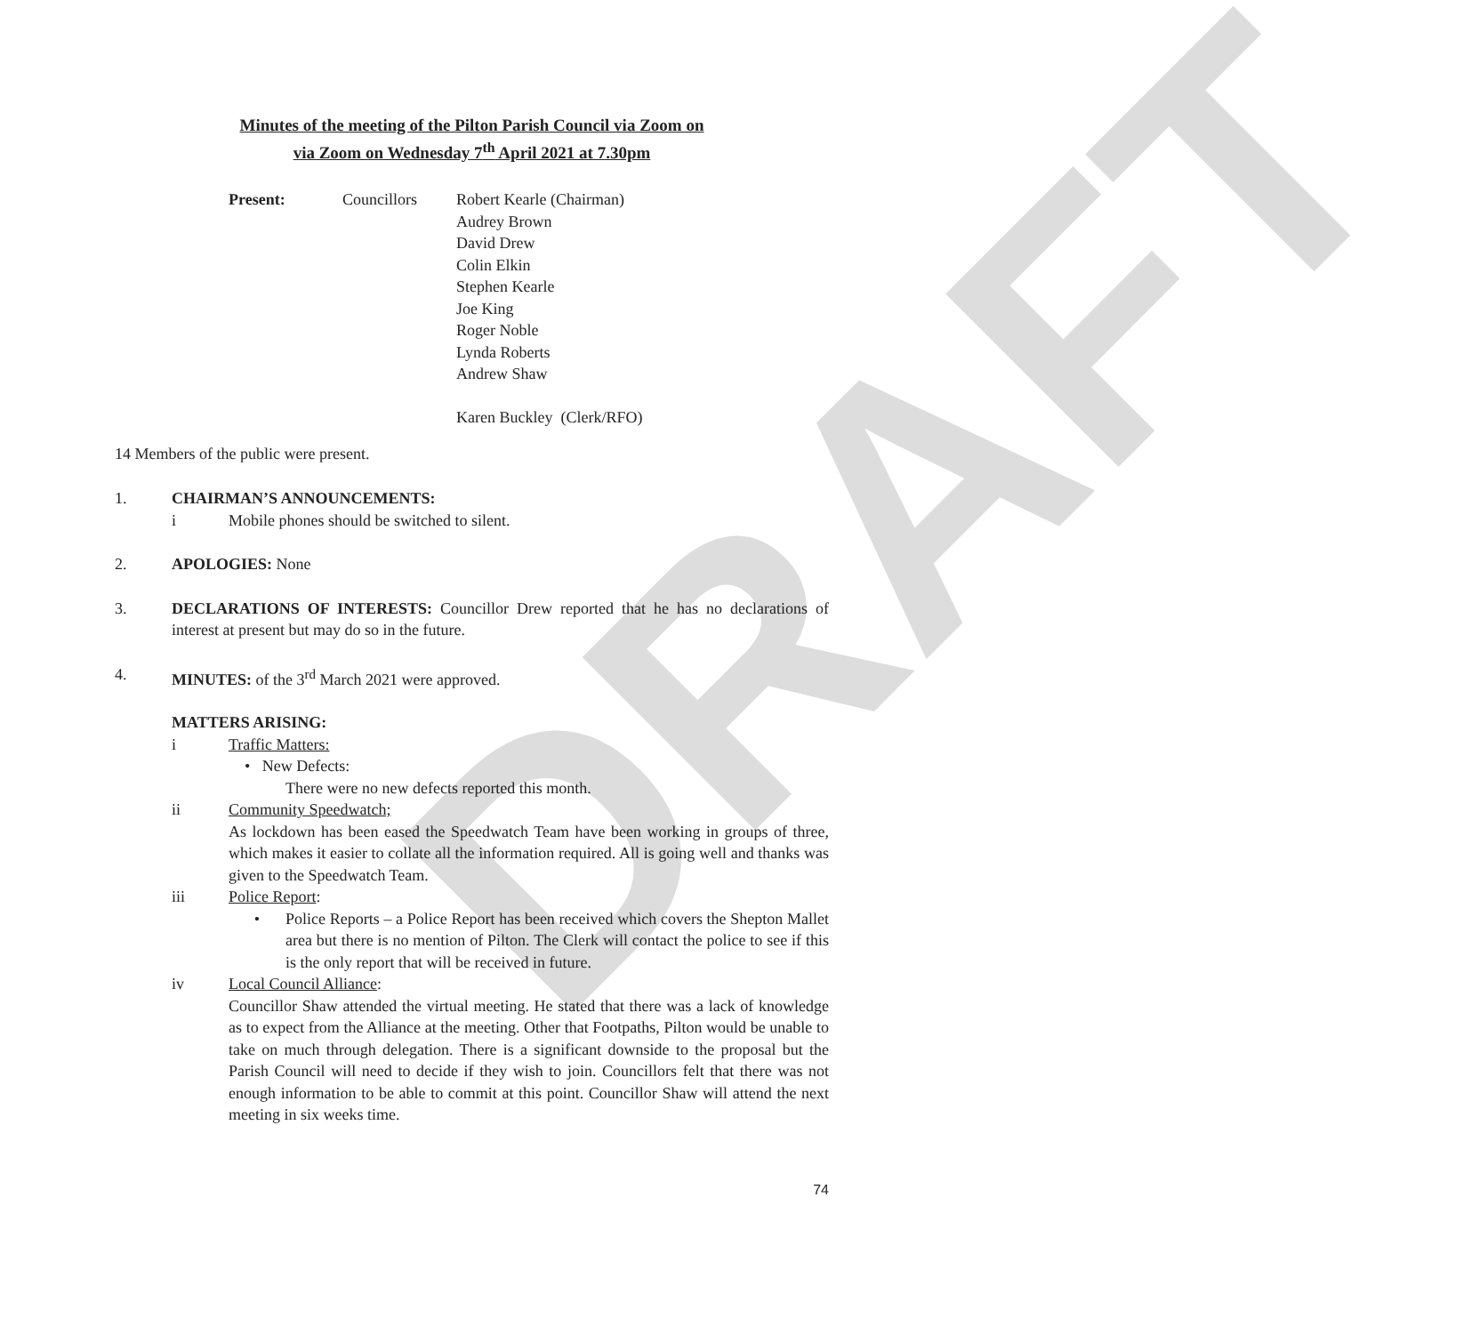DRAFT
Minutes of the meeting of the Pilton Parish Council via Zoom on
via Zoom on Wednesday 7<sup>th</sup> April 2021 at 7.30pm
Present: Councillors Robert Kearle (Chairman)
Audrey Brown
David Drew
Colin Elkin
Stephen Kearle
Joe King
Roger Noble
Lynda Roberts
Andrew Shaw
Karen Buckley (Clerk/RFO)
14 Members of the public were present.
1. CHAIRMAN’S ANNOUNCEMENTS:
i Mobile phones should be switched to silent.
2. APOLOGIES: None
3. DECLARATIONS OF INTERESTS: Councillor Drew reported that he has no declarations of interest at present but may do so in the future.
4. MINUTES: of the 3<sup>rd</sup> March 2021 were approved.
MATTERS ARISING:
i Traffic Matters:
• New Defects:
There were no new defects reported this month.
ii Community Speedwatch;
As lockdown has been eased the Speedwatch Team have been working in groups of three, which makes it easier to collate all the information required. All is going well and thanks was given to the Speedwatch Team.
iii Police Report:
• Police Reports – a Police Report has been received which covers the Shepton Mallet area but there is no mention of Pilton. The Clerk will contact the police to see if this is the only report that will be received in future.
iv Local Council Alliance:
Councillor Shaw attended the virtual meeting. He stated that there was a lack of knowledge as to expect from the Alliance at the meeting. Other that Footpaths, Pilton would be unable to take on much through delegation. There is a significant downside to the proposal but the Parish Council will need to decide if they wish to join. Councillors felt that there was not enough information to be able to commit at this point. Councillor Shaw will attend the next meeting in six weeks time.
74